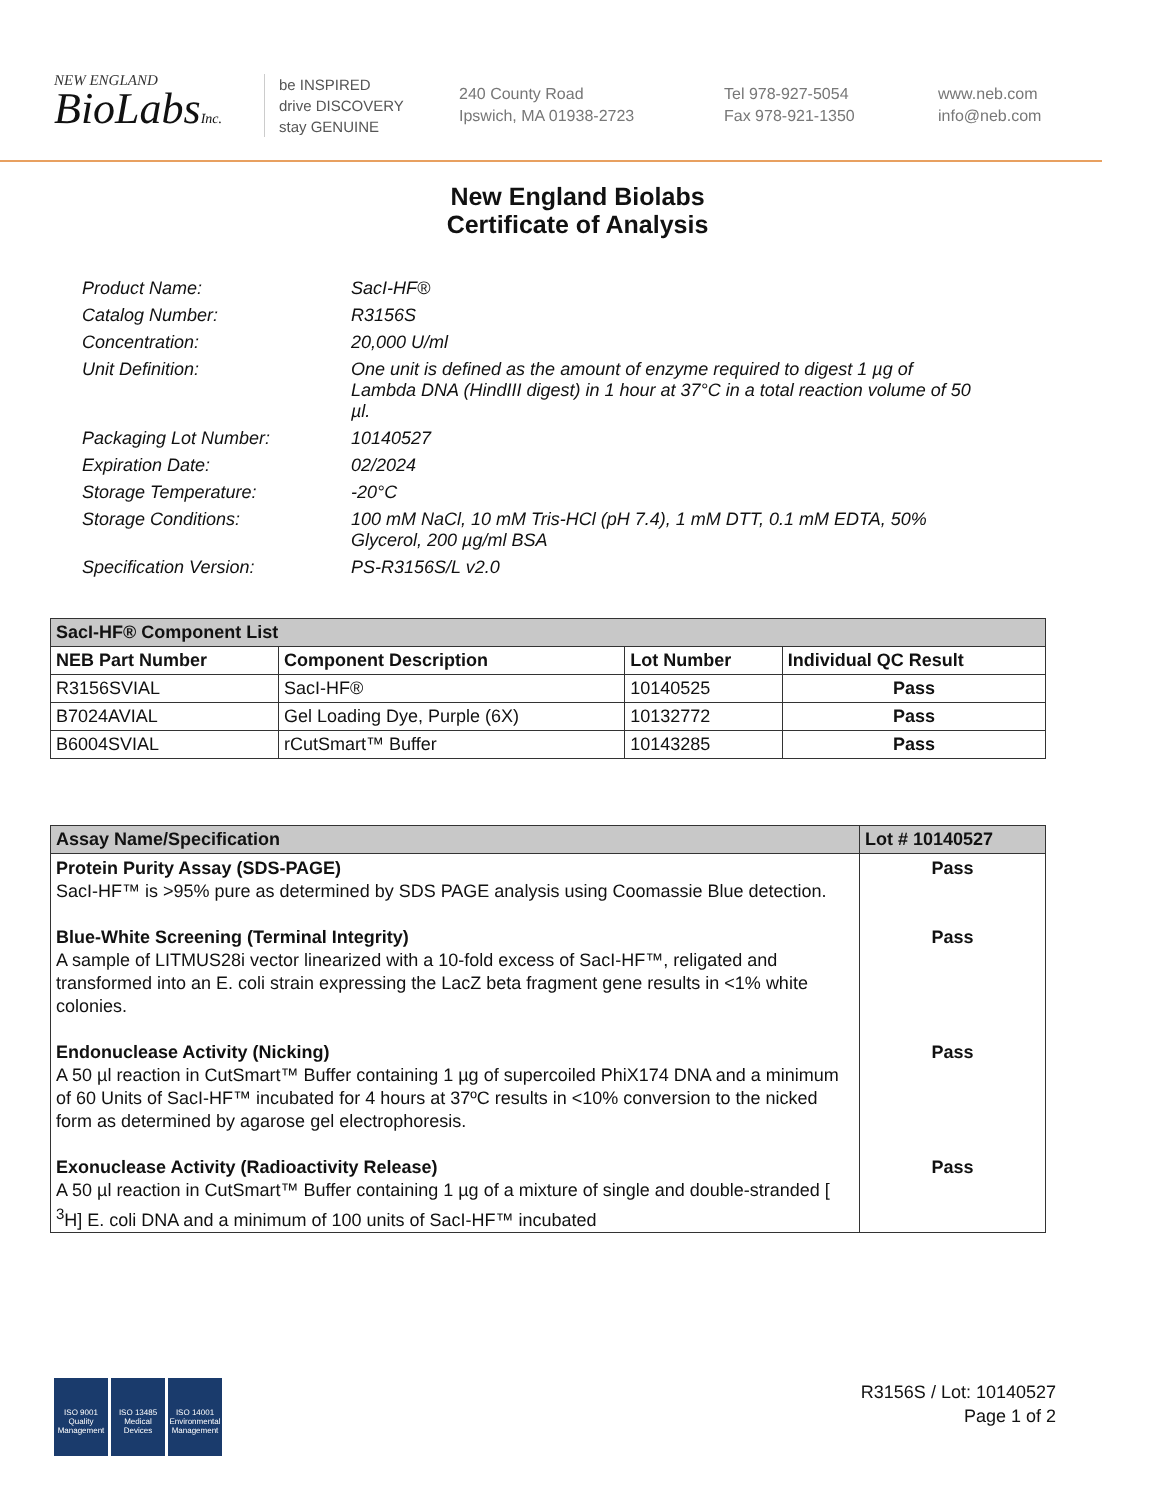NEW ENGLAND
BioLabsInc.
be INSPIRED
drive DISCOVERY
stay GENUINE
240 County Road
Ipswich, MA 01938-2723
Tel 978-927-5054
Fax 978-921-1350
www.neb.com
info@neb.com
New England Biolabs
Certificate of Analysis
Product Name: SacI-HF®
Catalog Number: R3156S
Concentration: 20,000 U/ml
Unit Definition: One unit is defined as the amount of enzyme required to digest 1 µg of Lambda DNA (HindIII digest) in 1 hour at 37°C in a total reaction volume of 50 µl.
Packaging Lot Number: 10140527
Expiration Date: 02/2024
Storage Temperature: -20°C
Storage Conditions: 100 mM NaCl, 10 mM Tris-HCl (pH 7.4), 1 mM DTT, 0.1 mM EDTA, 50% Glycerol, 200 µg/ml BSA
Specification Version: PS-R3156S/L v2.0
| SacI-HF® Component List | | | |
| --- | --- | --- | --- |
| NEB Part Number | Component Description | Lot Number | Individual QC Result |
| R3156SVIAL | SacI-HF® | 10140525 | Pass |
| B7024AVIAL | Gel Loading Dye, Purple (6X) | 10132772 | Pass |
| B6004SVIAL | rCutSmart™ Buffer | 10143285 | Pass |
| Assay Name/Specification | Lot # 10140527 |
| --- | --- |
| Protein Purity Assay (SDS-PAGE) SacI-HF™ is >95% pure as determined by SDS PAGE analysis using Coomassie Blue detection. | Pass |
| Blue-White Screening (Terminal Integrity) A sample of LITMUS28i vector linearized with a 10-fold excess of SacI-HF™, religated and transformed into an E. coli strain expressing the LacZ beta fragment gene results in <1% white colonies. | Pass |
| Endonuclease Activity (Nicking) A 50 µl reaction in CutSmart™ Buffer containing 1 µg of supercoiled PhiX174 DNA and a minimum of 60 Units of SacI-HF™ incubated for 4 hours at 37ºC results in <10% conversion to the nicked form as determined by agarose gel electrophoresis. | Pass |
| Exonuclease Activity (Radioactivity Release) A 50 µl reaction in CutSmart™ Buffer containing 1 µg of a mixture of single and double-stranded [ <sup>3</sup>H] E. coli DNA and a minimum of 100 units of SacI-HF™ incubated | Pass |
ISO 9001 Quality Management
ISO 13485 Medical Devices
ISO 14001 Environmental Management
R3156S / Lot: 10140527
Page 1 of 2